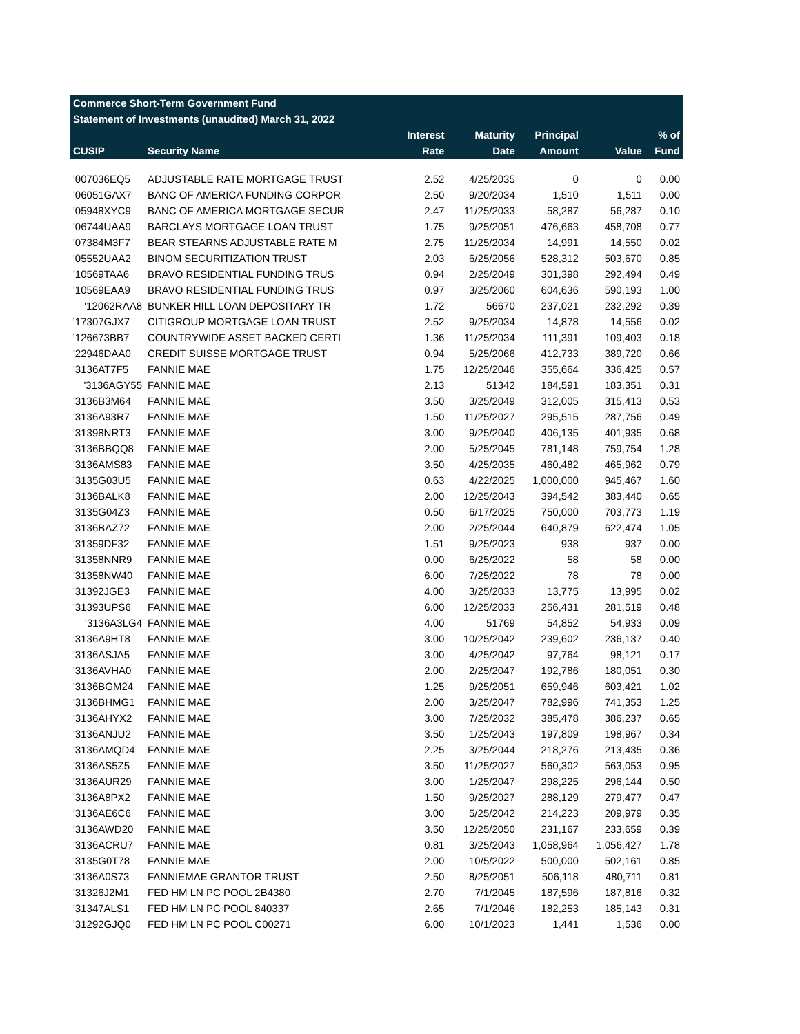| Commerce Short-Term Government Fund | | | | | | |
| Statement of Investments (unaudited) March 31, 2022 | | | | | | |
| | | Interest | Maturity | Principal | | % of |
| CUSIP | Security Name | Rate | Date | Amount | Value | Fund |
| '007036EQ5 | ADJUSTABLE RATE MORTGAGE TRUST | 2.52 | 4/25/2035 | 0 | 0 | 0.00 |
| '06051GAX7 | BANC OF AMERICA FUNDING CORPOR | 2.50 | 9/20/2034 | 1,510 | 1,511 | 0.00 |
| '05948XYC9 | BANC OF AMERICA MORTGAGE SECUR | 2.47 | 11/25/2033 | 58,287 | 56,287 | 0.10 |
| '06744UAA9 | BARCLAYS MORTGAGE LOAN TRUST | 1.75 | 9/25/2051 | 476,663 | 458,708 | 0.77 |
| '07384M3F7 | BEAR STEARNS ADJUSTABLE RATE M | 2.75 | 11/25/2034 | 14,991 | 14,550 | 0.02 |
| '05552UAA2 | BINOM SECURITIZATION TRUST | 2.03 | 6/25/2056 | 528,312 | 503,670 | 0.85 |
| '10569TAA6 | BRAVO RESIDENTIAL FUNDING TRUS | 0.94 | 2/25/2049 | 301,398 | 292,494 | 0.49 |
| '10569EAA9 | BRAVO RESIDENTIAL FUNDING TRUS | 0.97 | 3/25/2060 | 604,636 | 590,193 | 1.00 |
| '12062RAA8 | BUNKER HILL LOAN DEPOSITARY TR | 1.72 | 56670 | 237,021 | 232,292 | 0.39 |
| '17307GJX7 | CITIGROUP MORTGAGE LOAN TRUST | 2.52 | 9/25/2034 | 14,878 | 14,556 | 0.02 |
| '126673BB7 | COUNTRYWIDE ASSET BACKED CERTI | 1.36 | 11/25/2034 | 111,391 | 109,403 | 0.18 |
| '22946DAA0 | CREDIT SUISSE MORTGAGE TRUST | 0.94 | 5/25/2066 | 412,733 | 389,720 | 0.66 |
| '3136AT7F5 | FANNIE MAE | 1.75 | 12/25/2046 | 355,664 | 336,425 | 0.57 |
| '3136AGY55 | FANNIE MAE | 2.13 | 51342 | 184,591 | 183,351 | 0.31 |
| '3136B3M64 | FANNIE MAE | 3.50 | 3/25/2049 | 312,005 | 315,413 | 0.53 |
| '3136A93R7 | FANNIE MAE | 1.50 | 11/25/2027 | 295,515 | 287,756 | 0.49 |
| '31398NRT3 | FANNIE MAE | 3.00 | 9/25/2040 | 406,135 | 401,935 | 0.68 |
| '3136BBQQ8 | FANNIE MAE | 2.00 | 5/25/2045 | 781,148 | 759,754 | 1.28 |
| '3136AMS83 | FANNIE MAE | 3.50 | 4/25/2035 | 460,482 | 465,962 | 0.79 |
| '3135G03U5 | FANNIE MAE | 0.63 | 4/22/2025 | 1,000,000 | 945,467 | 1.60 |
| '3136BALK8 | FANNIE MAE | 2.00 | 12/25/2043 | 394,542 | 383,440 | 0.65 |
| '3135G04Z3 | FANNIE MAE | 0.50 | 6/17/2025 | 750,000 | 703,773 | 1.19 |
| '3136BAZ72 | FANNIE MAE | 2.00 | 2/25/2044 | 640,879 | 622,474 | 1.05 |
| '31359DF32 | FANNIE MAE | 1.51 | 9/25/2023 | 938 | 937 | 0.00 |
| '31358NNR9 | FANNIE MAE | 0.00 | 6/25/2022 | 58 | 58 | 0.00 |
| '31358NW40 | FANNIE MAE | 6.00 | 7/25/2022 | 78 | 78 | 0.00 |
| '31392JGE3 | FANNIE MAE | 4.00 | 3/25/2033 | 13,775 | 13,995 | 0.02 |
| '31393UPS6 | FANNIE MAE | 6.00 | 12/25/2033 | 256,431 | 281,519 | 0.48 |
| '3136A3LG4 | FANNIE MAE | 4.00 | 51769 | 54,852 | 54,933 | 0.09 |
| '3136A9HT8 | FANNIE MAE | 3.00 | 10/25/2042 | 239,602 | 236,137 | 0.40 |
| '3136ASJA5 | FANNIE MAE | 3.00 | 4/25/2042 | 97,764 | 98,121 | 0.17 |
| '3136AVHA0 | FANNIE MAE | 2.00 | 2/25/2047 | 192,786 | 180,051 | 0.30 |
| '3136BGM24 | FANNIE MAE | 1.25 | 9/25/2051 | 659,946 | 603,421 | 1.02 |
| '3136BHMG1 | FANNIE MAE | 2.00 | 3/25/2047 | 782,996 | 741,353 | 1.25 |
| '3136AHYX2 | FANNIE MAE | 3.00 | 7/25/2032 | 385,478 | 386,237 | 0.65 |
| '3136ANJU2 | FANNIE MAE | 3.50 | 1/25/2043 | 197,809 | 198,967 | 0.34 |
| '3136AMQD4 | FANNIE MAE | 2.25 | 3/25/2044 | 218,276 | 213,435 | 0.36 |
| '3136AS5Z5 | FANNIE MAE | 3.50 | 11/25/2027 | 560,302 | 563,053 | 0.95 |
| '3136AUR29 | FANNIE MAE | 3.00 | 1/25/2047 | 298,225 | 296,144 | 0.50 |
| '3136A8PX2 | FANNIE MAE | 1.50 | 9/25/2027 | 288,129 | 279,477 | 0.47 |
| '3136AE6C6 | FANNIE MAE | 3.00 | 5/25/2042 | 214,223 | 209,979 | 0.35 |
| '3136AWD20 | FANNIE MAE | 3.50 | 12/25/2050 | 231,167 | 233,659 | 0.39 |
| '3136ACRU7 | FANNIE MAE | 0.81 | 3/25/2043 | 1,058,964 | 1,056,427 | 1.78 |
| '3135G0T78 | FANNIE MAE | 2.00 | 10/5/2022 | 500,000 | 502,161 | 0.85 |
| '3136A0S73 | FANNIEMAE GRANTOR TRUST | 2.50 | 8/25/2051 | 506,118 | 480,711 | 0.81 |
| '31326J2M1 | FED HM LN PC POOL 2B4380 | 2.70 | 7/1/2045 | 187,596 | 187,816 | 0.32 |
| '31347ALS1 | FED HM LN PC POOL 840337 | 2.65 | 7/1/2046 | 182,253 | 185,143 | 0.31 |
| '31292GJQ0 | FED HM LN PC POOL C00271 | 6.00 | 10/1/2023 | 1,441 | 1,536 | 0.00 |